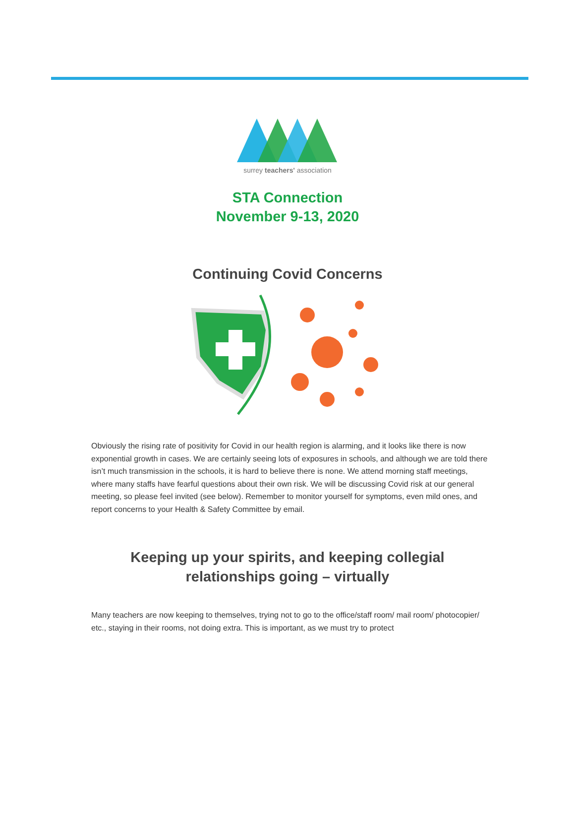surrey teachers' association
STA Connection
November 9-13, 2020
Continuing Covid Concerns
Obviously the rising rate of positivity for Covid in our health region is alarming, and it looks like there is now exponential growth in cases. We are certainly seeing lots of exposures in schools, and although we are told there isn’t much transmission in the schools, it is hard to believe there is none. We attend morning staff meetings, where many staffs have fearful questions about their own risk. We will be discussing Covid risk at our general meeting, so please feel invited (see below). Remember to monitor yourself for symptoms, even mild ones, and report concerns to your Health & Safety Committee by email.
Keeping up your spirits, and keeping collegial
relationships going – virtually
Many teachers are now keeping to themselves, trying not to go to the office/staff room/ mail room/ photocopier/ etc., staying in their rooms, not doing extra. This is important, as we must try to protect